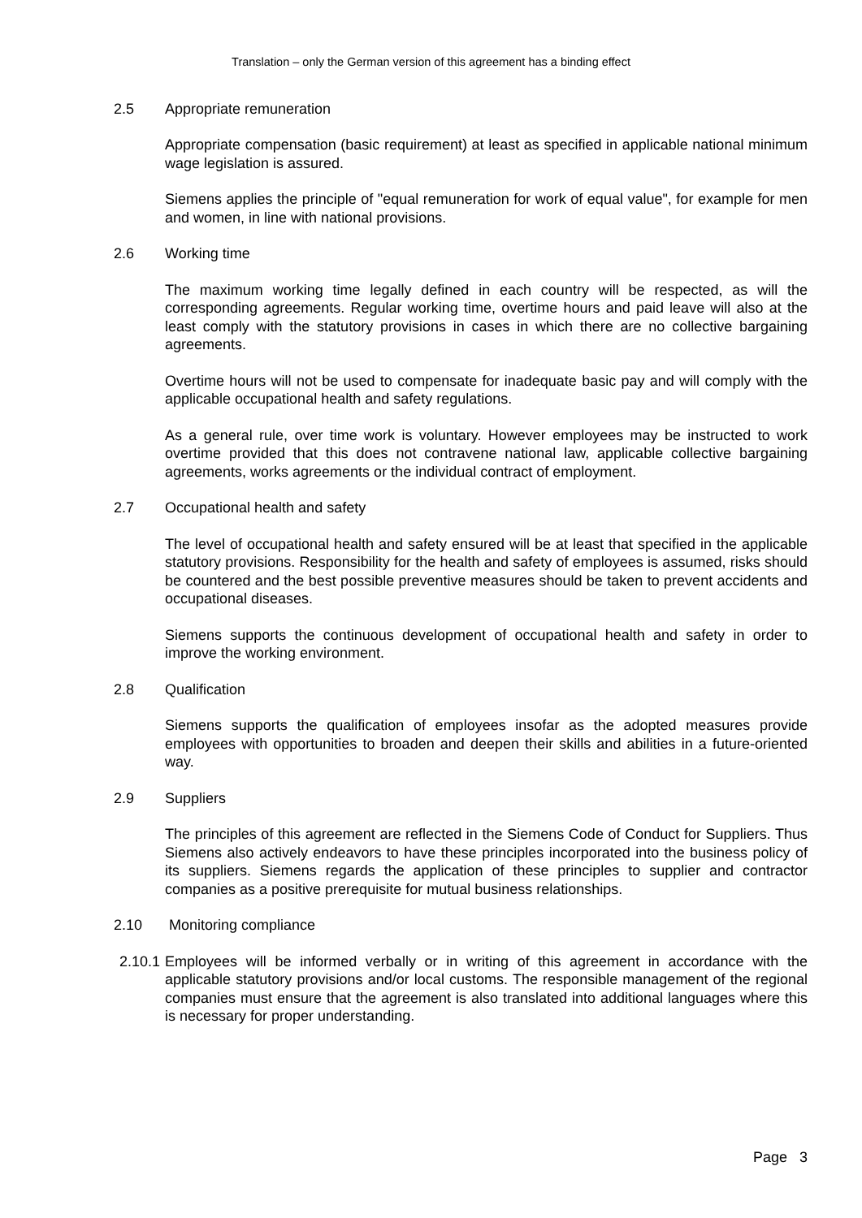Translation – only the German version of this agreement has a binding effect
2.5 Appropriate remuneration
Appropriate compensation (basic requirement) at least as specified in applicable national minimum wage legislation is assured.
Siemens applies the principle of "equal remuneration for work of equal value", for example for men and women, in line with national provisions.
2.6 Working time
The maximum working time legally defined in each country will be respected, as will the corresponding agreements. Regular working time, overtime hours and paid leave will also at the least comply with the statutory provisions in cases in which there are no collective bargaining agreements.
Overtime hours will not be used to compensate for inadequate basic pay and will comply with the applicable occupational health and safety regulations.
As a general rule, over time work is voluntary. However employees may be instructed to work overtime provided that this does not contravene national law, applicable collective bargaining agreements, works agreements or the individual contract of employment.
2.7 Occupational health and safety
The level of occupational health and safety ensured will be at least that specified in the applicable statutory provisions. Responsibility for the health and safety of employees is assumed, risks should be countered and the best possible preventive measures should be taken to prevent accidents and occupational diseases.
Siemens supports the continuous development of occupational health and safety in order to improve the working environment.
2.8 Qualification
Siemens supports the qualification of employees insofar as the adopted measures provide employees with opportunities to broaden and deepen their skills and abilities in a future-oriented way.
2.9 Suppliers
The principles of this agreement are reflected in the Siemens Code of Conduct for Suppliers. Thus Siemens also actively endeavors to have these principles incorporated into the business policy of its suppliers. Siemens regards the application of these principles to supplier and contractor companies as a positive prerequisite for mutual business relationships.
2.10 Monitoring compliance
2.10.1
Employees will be informed verbally or in writing of this agreement in accordance with the applicable statutory provisions and/or local customs. The responsible management of the regional companies must ensure that the agreement is also translated into additional languages where this is necessary for proper understanding.
Page 3